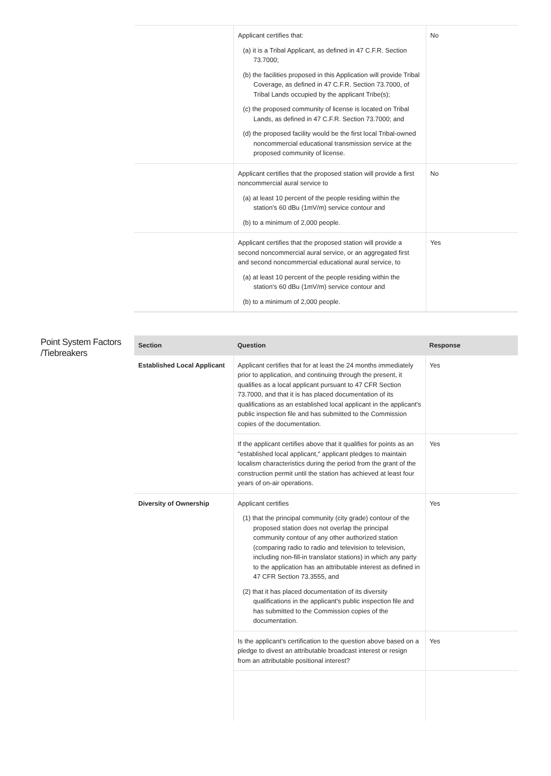| | Applicant certifies that: (a) it is a Tribal Applicant, as defined in 47 C.F.R. Section 73.7000; (b) the facilities proposed in this Application will provide Tribal Coverage, as defined in 47 C.F.R. Section 73.7000, of Tribal Lands occupied by the applicant Tribe(s); (c) the proposed community of license is located on Tribal Lands, as defined in 47 C.F.R. Section 73.7000; and (d) the proposed facility would be the first local Tribal-owned noncommercial educational transmission service at the proposed community of license. | No |
| | Applicant certifies that the proposed station will provide a first noncommercial aural service to (a) at least 10 percent of the people residing within the station's 60 dBu (1mV/m) service contour and (b) to a minimum of 2,000 people. | No |
| | Applicant certifies that the proposed station will provide a second noncommercial aural service, or an aggregated first and second noncommercial educational aural service, to (a) at least 10 percent of the people residing within the station's 60 dBu (1mV/m) service contour and (b) to a minimum of 2,000 people. | Yes |
Point System Factors /Tiebreakers
| Section | Question | Response |
| --- | --- | --- |
| Established Local Applicant | Applicant certifies that for at least the 24 months immediately prior to application, and continuing through the present, it qualifies as a local applicant pursuant to 47 CFR Section 73.7000, and that it is has placed documentation of its qualifications as an established local applicant in the applicant's public inspection file and has submitted to the Commission copies of the documentation. | Yes |
| | If the applicant certifies above that it qualifies for points as an "established local applicant," applicant pledges to maintain localism characteristics during the period from the grant of the construction permit until the station has achieved at least four years of on-air operations. | Yes |
| Diversity of Ownership | Applicant certifies (1) that the principal community (city grade) contour of the proposed station does not overlap the principal community contour of any other authorized station (comparing radio to radio and television to television, including non-fill-in translator stations) in which any party to the application has an attributable interest as defined in 47 CFR Section 73.3555, and (2) that it has placed documentation of its diversity qualifications in the applicant's public inspection file and has submitted to the Commission copies of the documentation. | Yes |
| | Is the applicant's certification to the question above based on a pledge to divest an attributable broadcast interest or resign from an attributable positional interest? | Yes |